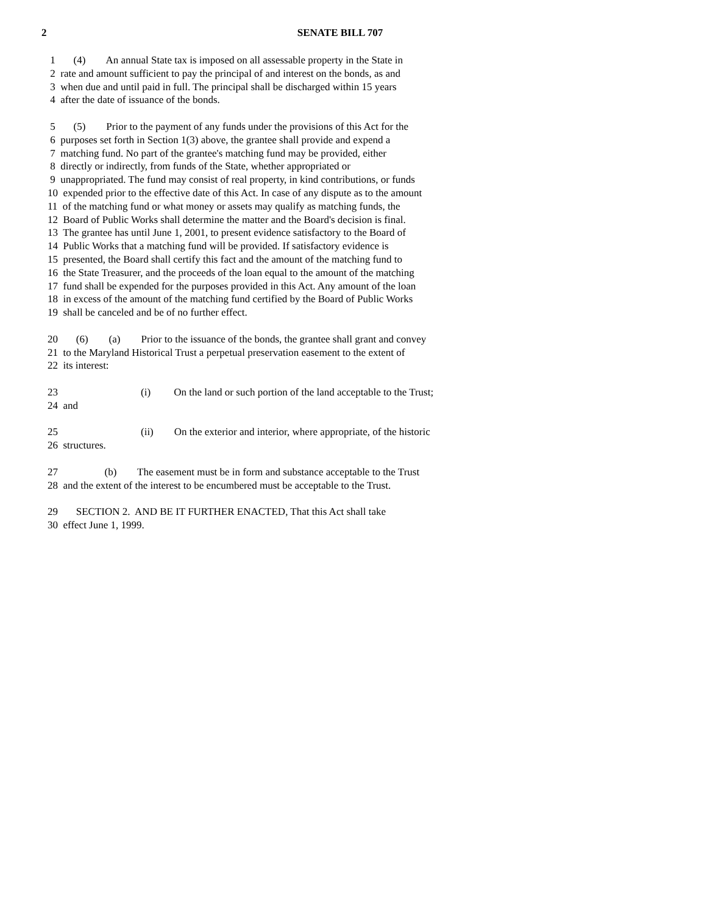2
SENATE BILL 707
1 (4) An annual State tax is imposed on all assessable property in the State in
2 rate and amount sufficient to pay the principal of and interest on the bonds, as and
3 when due and until paid in full. The principal shall be discharged within 15 years
4 after the date of issuance of the bonds.
5 (5) Prior to the payment of any funds under the provisions of this Act for the
6 purposes set forth in Section 1(3) above, the grantee shall provide and expend a
7 matching fund. No part of the grantee's matching fund may be provided, either
8 directly or indirectly, from funds of the State, whether appropriated or
9 unappropriated. The fund may consist of real property, in kind contributions, or funds
10 expended prior to the effective date of this Act. In case of any dispute as to the amount
11 of the matching fund or what money or assets may qualify as matching funds, the
12 Board of Public Works shall determine the matter and the Board's decision is final.
13 The grantee has until June 1, 2001, to present evidence satisfactory to the Board of
14 Public Works that a matching fund will be provided. If satisfactory evidence is
15 presented, the Board shall certify this fact and the amount of the matching fund to
16 the State Treasurer, and the proceeds of the loan equal to the amount of the matching
17 fund shall be expended for the purposes provided in this Act. Any amount of the loan
18 in excess of the amount of the matching fund certified by the Board of Public Works
19 shall be canceled and be of no further effect.
20 (6) (a) Prior to the issuance of the bonds, the grantee shall grant and convey
21 to the Maryland Historical Trust a perpetual preservation easement to the extent of
22 its interest:
23 (i) On the land or such portion of the land acceptable to the Trust;
24 and
25 (ii) On the exterior and interior, where appropriate, of the historic
26 structures.
27 (b) The easement must be in form and substance acceptable to the Trust
28 and the extent of the interest to be encumbered must be acceptable to the Trust.
29 SECTION 2. AND BE IT FURTHER ENACTED, That this Act shall take
30 effect June 1, 1999.